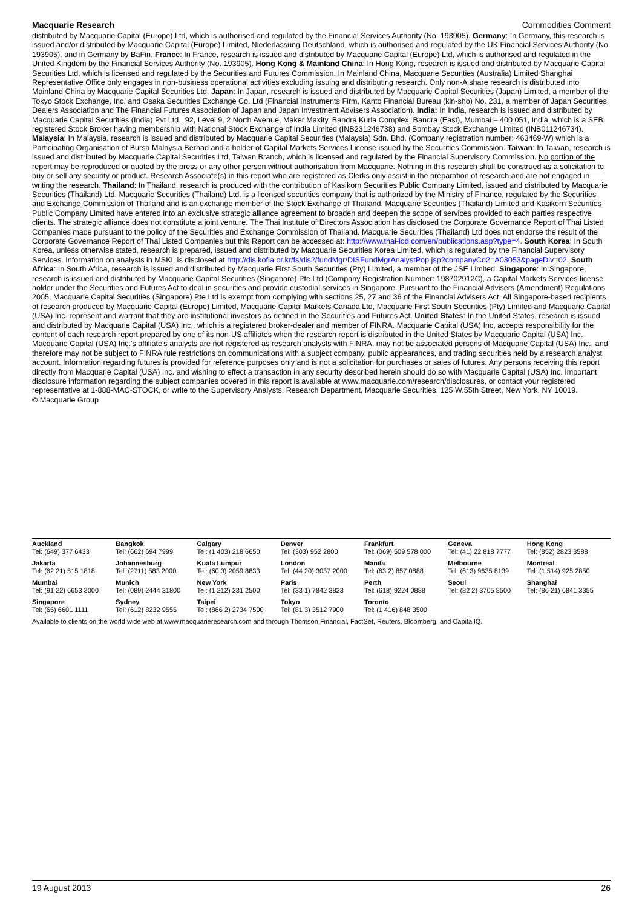Macquarie Research Commodities Comment
distributed by Macquarie Capital (Europe) Ltd, which is authorised and regulated by the Financial Services Authority (No. 193905). Germany: In Germany, this research is issued and/or distributed by Macquarie Capital (Europe) Limited, Niederlassung Deutschland, which is authorised and regulated by the UK Financial Services Authority (No. 193905). and in Germany by BaFin. France: In France, research is issued and distributed by Macquarie Capital (Europe) Ltd, which is authorised and regulated in the United Kingdom by the Financial Services Authority (No. 193905). Hong Kong & Mainland China: In Hong Kong, research is issued and distributed by Macquarie Capital Securities Ltd, which is licensed and regulated by the Securities and Futures Commission. In Mainland China, Macquarie Securities (Australia) Limited Shanghai Representative Office only engages in non-business operational activities excluding issuing and distributing research. Only non-A share research is distributed into Mainland China by Macquarie Capital Securities Ltd. Japan: In Japan, research is issued and distributed by Macquarie Capital Securities (Japan) Limited, a member of the Tokyo Stock Exchange, Inc. and Osaka Securities Exchange Co. Ltd (Financial Instruments Firm, Kanto Financial Bureau (kin-sho) No. 231, a member of Japan Securities Dealers Association and The Financial Futures Association of Japan and Japan Investment Advisers Association). India: In India, research is issued and distributed by Macquarie Capital Securities (India) Pvt Ltd., 92, Level 9, 2 North Avenue, Maker Maxity, Bandra Kurla Complex, Bandra (East), Mumbai – 400 051, India, which is a SEBI registered Stock Broker having membership with National Stock Exchange of India Limited (INB231246738) and Bombay Stock Exchange Limited (INB011246734). Malaysia: In Malaysia, research is issued and distributed by Macquarie Capital Securities (Malaysia) Sdn. Bhd. (Company registration number: 463469-W) which is a Participating Organisation of Bursa Malaysia Berhad and a holder of Capital Markets Services License issued by the Securities Commission. Taiwan: In Taiwan, research is issued and distributed by Macquarie Capital Securities Ltd, Taiwan Branch, which is licensed and regulated by the Financial Supervisory Commission. No portion of the report may be reproduced or quoted by the press or any other person without authorisation from Macquarie. Nothing in this research shall be construed as a solicitation to buy or sell any security or product. Research Associate(s) in this report who are registered as Clerks only assist in the preparation of research and are not engaged in writing the research. Thailand: In Thailand, research is produced with the contribution of Kasikorn Securities Public Company Limited, issued and distributed by Macquarie Securities (Thailand) Ltd. Macquarie Securities (Thailand) Ltd. is a licensed securities company that is authorized by the Ministry of Finance, regulated by the Securities and Exchange Commission of Thailand and is an exchange member of the Stock Exchange of Thailand. Macquarie Securities (Thailand) Limited and Kasikorn Securities Public Company Limited have entered into an exclusive strategic alliance agreement to broaden and deepen the scope of services provided to each parties respective clients. The strategic alliance does not constitute a joint venture. The Thai Institute of Directors Association has disclosed the Corporate Governance Report of Thai Listed Companies made pursuant to the policy of the Securities and Exchange Commission of Thailand. Macquarie Securities (Thailand) Ltd does not endorse the result of the Corporate Governance Report of Thai Listed Companies but this Report can be accessed at: http://www.thai-iod.com/en/publications.asp?type=4. South Korea: In South Korea, unless otherwise stated, research is prepared, issued and distributed by Macquarie Securities Korea Limited, which is regulated by the Financial Supervisory Services. Information on analysts in MSKL is disclosed at http://dis.kofia.or.kr/fs/dis2/fundMgr/DISFundMgrAnalystPop.jsp?companyCd2=A03053&pageDiv=02. South Africa: In South Africa, research is issued and distributed by Macquarie First South Securities (Pty) Limited, a member of the JSE Limited. Singapore: In Singapore, research is issued and distributed by Macquarie Capital Securities (Singapore) Pte Ltd (Company Registration Number: 198702912C), a Capital Markets Services license holder under the Securities and Futures Act to deal in securities and provide custodial services in Singapore. Pursuant to the Financial Advisers (Amendment) Regulations 2005, Macquarie Capital Securities (Singapore) Pte Ltd is exempt from complying with sections 25, 27 and 36 of the Financial Advisers Act. All Singapore-based recipients of research produced by Macquarie Capital (Europe) Limited, Macquarie Capital Markets Canada Ltd, Macquarie First South Securities (Pty) Limited and Macquarie Capital (USA) Inc. represent and warrant that they are institutional investors as defined in the Securities and Futures Act. United States: In the United States, research is issued and distributed by Macquarie Capital (USA) Inc., which is a registered broker-dealer and member of FINRA. Macquarie Capital (USA) Inc, accepts responsibility for the content of each research report prepared by one of its non-US affiliates when the research report is distributed in the United States by Macquarie Capital (USA) Inc. Macquarie Capital (USA) Inc.'s affiliate's analysts are not registered as research analysts with FINRA, may not be associated persons of Macquarie Capital (USA) Inc., and therefore may not be subject to FINRA rule restrictions on communications with a subject company, public appearances, and trading securities held by a research analyst account. Information regarding futures is provided for reference purposes only and is not a solicitation for purchases or sales of futures. Any persons receiving this report directly from Macquarie Capital (USA) Inc. and wishing to effect a transaction in any security described herein should do so with Macquarie Capital (USA) Inc. Important disclosure information regarding the subject companies covered in this report is available at www.macquarie.com/research/disclosures, or contact your registered representative at 1-888-MAC-STOCK, or write to the Supervisory Analysts, Research Department, Macquarie Securities, 125 W.55th Street, New York, NY 10019.
© Macquarie Group
| Auckland Tel: (649) 377 6433 | Bangkok Tel: (662) 694 7999 | Calgary Tel: (1 403) 218 6650 | Denver Tel: (303) 952 2800 | Frankfurt Tel: (069) 509 578 000 | Geneva Tel: (41) 22 818 7777 | Hong Kong Tel: (852) 2823 3588 |
| Jakarta Tel: (62 21) 515 1818 | Johannesburg Tel: (2711) 583 2000 | Kuala Lumpur Tel: (60 3) 2059 8833 | London Tel: (44 20) 3037 2000 | Manila Tel: (63 2) 857 0888 | Melbourne Tel: (613) 9635 8139 | Montreal Tel: (1 514) 925 2850 |
| Mumbai Tel: (91 22) 6653 3000 | Munich Tel: (089) 2444 31800 | New York Tel: (1 212) 231 2500 | Paris Tel: (33 1) 7842 3823 | Perth Tel: (618) 9224 0888 | Seoul Tel: (82 2) 3705 8500 | Shanghai Tel: (86 21) 6841 3355 |
| Singapore Tel: (65) 6601 1111 | Sydney Tel: (612) 8232 9555 | Taipei Tel: (886 2) 2734 7500 | Tokyo Tel: (81 3) 3512 7900 | Toronto Tel: (1 416) 848 3500 | | |
| Available to clients on the world wide web at www.macquarieresearch.com and through Thomson Financial, FactSet, Reuters, Bloomberg, and CapitalIQ. | | | | | | |
19 August 2013 26